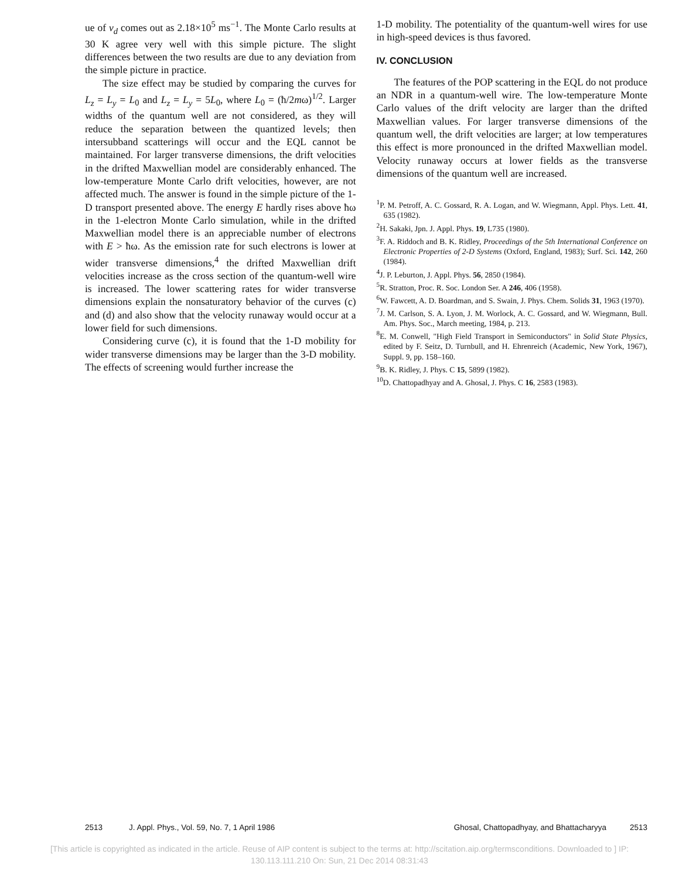ue of v<sub>d</sub> comes out as 2.18×10<sup>5</sup> ms<sup>−1</sup>. The Monte Carlo results at 30 K agree very well with this simple picture. The slight differences between the two results are due to any deviation from the simple picture in practice.
The size effect may be studied by comparing the curves for L<sub>z</sub> = L<sub>y</sub> = L<sub>0</sub> and L<sub>z</sub> = L<sub>y</sub> = 5L<sub>0</sub>, where L<sub>0</sub> = (ħ/2mω)<sup>1/2</sup>. Larger widths of the quantum well are not considered, as they will reduce the separation between the quantized levels; then intersubband scatterings will occur and the EQL cannot be maintained. For larger transverse dimensions, the drift velocities in the drifted Maxwellian model are considerably enhanced. The low-temperature Monte Carlo drift velocities, however, are not affected much. The answer is found in the simple picture of the 1-D transport presented above. The energy E hardly rises above ħω in the 1-electron Monte Carlo simulation, while in the drifted Maxwellian model there is an appreciable number of electrons with E > ħω. As the emission rate for such electrons is lower at wider transverse dimensions,<sup>4</sup> the drifted Maxwellian drift velocities increase as the cross section of the quantum-well wire is increased. The lower scattering rates for wider transverse dimensions explain the nonsaturatory behavior of the curves (c) and (d) and also show that the velocity runaway would occur at a lower field for such dimensions.
Considering curve (c), it is found that the 1-D mobility for wider transverse dimensions may be larger than the 3-D mobility. The effects of screening would further increase the
1-D mobility. The potentiality of the quantum-well wires for use in high-speed devices is thus favored.
IV. CONCLUSION
The features of the POP scattering in the EQL do not produce an NDR in a quantum-well wire. The low-temperature Monte Carlo values of the drift velocity are larger than the drifted Maxwellian values. For larger transverse dimensions of the quantum well, the drift velocities are larger; at low temperatures this effect is more pronounced in the drifted Maxwellian model. Velocity runaway occurs at lower fields as the transverse dimensions of the quantum well are increased.
<sup>1</sup> P. M. Petroff, A. C. Gossard, R. A. Logan, and W. Wiegmann, Appl. Phys. Lett. 41, 635 (1982).
<sup>2</sup>H. Sakaki, Jpn. J. Appl. Phys. 19, L735 (1980).
<sup>3</sup> F. A. Riddoch and B. K. Ridley, Proceedings of the 5th International Conference on Electronic Properties of 2-D Systems (Oxford, England, 1983); Surf. Sci. 142, 260 (1984).
<sup>4</sup> J. P. Leburton, J. Appl. Phys. 56, 2850 (1984).
<sup>5</sup> R. Stratton, Proc. R. Soc. London Ser. A 246, 406 (1958).
<sup>6</sup> W. Fawcett, A. D. Boardman, and S. Swain, J. Phys. Chem. Solids 31, 1963 (1970).
<sup>7</sup> J. M. Carlson, S. A. Lyon, J. M. Worlock, A. C. Gossard, and W. Wiegmann, Bull. Am. Phys. Soc., March meeting, 1984, p. 213.
<sup>8</sup> E. M. Conwell, "High Field Transport in Semiconductors" in Solid State Physics, edited by F. Seitz, D. Turnbull, and H. Ehrenreich (Academic, New York, 1967), Suppl. 9, pp. 158–160.
<sup>9</sup>B. K. Ridley, J. Phys. C 15, 5899 (1982).
<sup>10</sup> D. Chattopadhyay and A. Ghosal, J. Phys. C 16, 2583 (1983).
2513 J. Appl. Phys., Vol. 59, No. 7, 1 April 1986 Ghosal, Chattopadhyay, and Bhattacharyya 2513
[This article is copyrighted as indicated in the article. Reuse of AIP content is subject to the terms at: http://scitation.aip.org/termsconditions. Downloaded to ] IP:
130.113.111.210 On: Sun, 21 Dec 2014 08:31:43